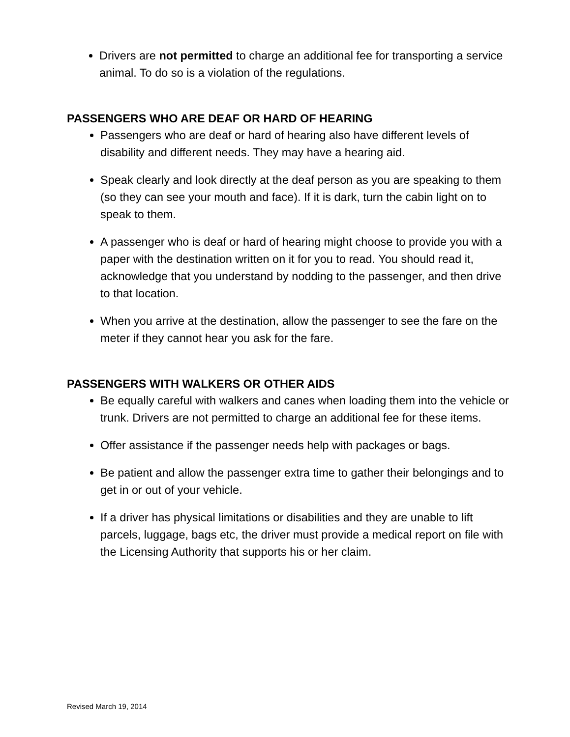Drivers are not permitted to charge an additional fee for transporting a service animal. To do so is a violation of the regulations.
PASSENGERS WHO ARE DEAF OR HARD OF HEARING
Passengers who are deaf or hard of hearing also have different levels of disability and different needs. They may have a hearing aid.
Speak clearly and look directly at the deaf person as you are speaking to them (so they can see your mouth and face). If it is dark, turn the cabin light on to speak to them.
A passenger who is deaf or hard of hearing might choose to provide you with a paper with the destination written on it for you to read. You should read it, acknowledge that you understand by nodding to the passenger, and then drive to that location.
When you arrive at the destination, allow the passenger to see the fare on the meter if they cannot hear you ask for the fare.
PASSENGERS WITH WALKERS OR OTHER AIDS
Be equally careful with walkers and canes when loading them into the vehicle or trunk. Drivers are not permitted to charge an additional fee for these items.
Offer assistance if the passenger needs help with packages or bags.
Be patient and allow the passenger extra time to gather their belongings and to get in or out of your vehicle.
If a driver has physical limitations or disabilities and they are unable to lift parcels, luggage, bags etc, the driver must provide a medical report on file with the Licensing Authority that supports his or her claim.
Revised March 19, 2014